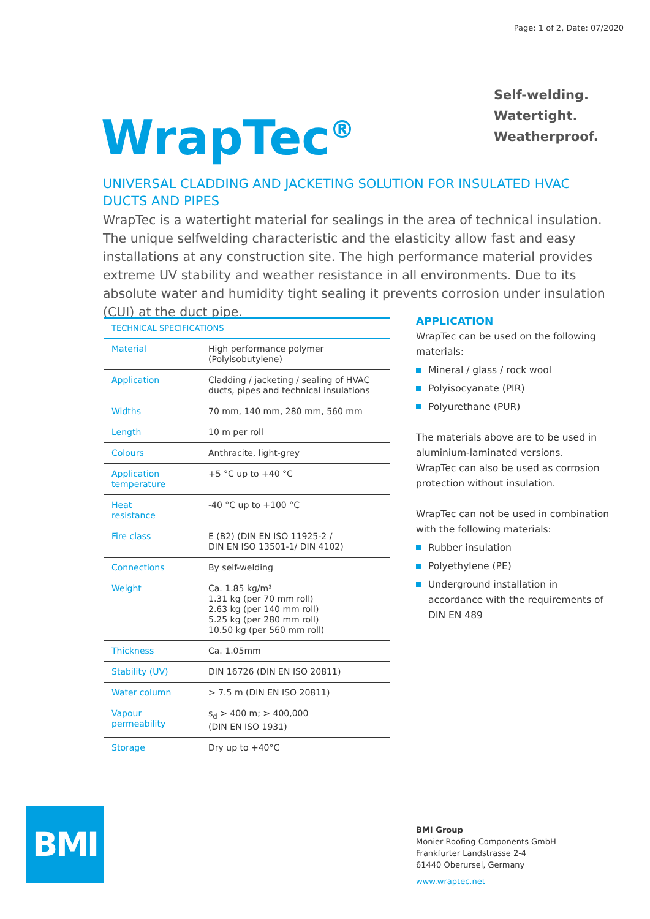Page: 1 of 2, Date: 07/2020
Self-welding.
Watertight.
Weatherproof.
WrapTec<sup>®</sup>
UNIVERSAL CLADDING AND JACKETING SOLUTION FOR INSULATED HVAC DUCTS AND PIPES
WrapTec is a watertight material for sealings in the area of technical insulation. The unique selfwelding characteristic and the elasticity allow fast and easy installations at any construction site. The high performance material provides extreme UV stability and weather resistance in all environments. Due to its absolute water and humidity tight sealing it prevents corrosion under insulation (CUI) at the duct pipe.
| TECHNICAL SPECIFICATIONS | |
| --- | --- |
| Material | High performance polymer (Polyisobutylene) |
| Application | Cladding / jacketing / sealing of HVAC ducts, pipes and technical insulations |
| Widths | 70 mm, 140 mm, 280 mm, 560 mm |
| Length | 10 m per roll |
| Colours | Anthracite, light-grey |
| Application temperature | +5 °C up to +40 °C |
| Heat resistance | -40 °C up to +100 °C |
| Fire class | E (B2) (DIN EN ISO 11925-2 / DIN EN ISO 13501-1/ DIN 4102) |
| Connections | By self-welding |
| Weight | Ca. 1.85 kg/m² 1.31 kg (per 70 mm roll) 2.63 kg (per 140 mm roll) 5.25 kg (per 280 mm roll) 10.50 kg (per 560 mm roll) |
| Thickness | Ca. 1.05mm |
| Stability (UV) | DIN 16726 (DIN EN ISO 20811) |
| Water column | > 7.5 m (DIN EN ISO 20811) |
| Vapour permeability | s<sub>d</sub> > 400 m; > 400,000 (DIN EN ISO 1931) |
| Storage | Dry up to +40°C |
APPLICATION
WrapTec can be used on the following materials:
Mineral / glass / rock wool
Polyisocyanate (PIR)
Polyurethane (PUR)
The materials above are to be used in aluminium-laminated versions.
WrapTec can also be used as corrosion protection without insulation.
WrapTec can not be used in combination with the following materials:
Rubber insulation
Polyethylene (PE)
Underground installation in accordance with the requirements of DIN EN 489
BMI
BMI Group
Monier Roofing Components GmbH
Frankfurter Landstrasse 2-4
61440 Oberursel, Germany
www.wraptec.net